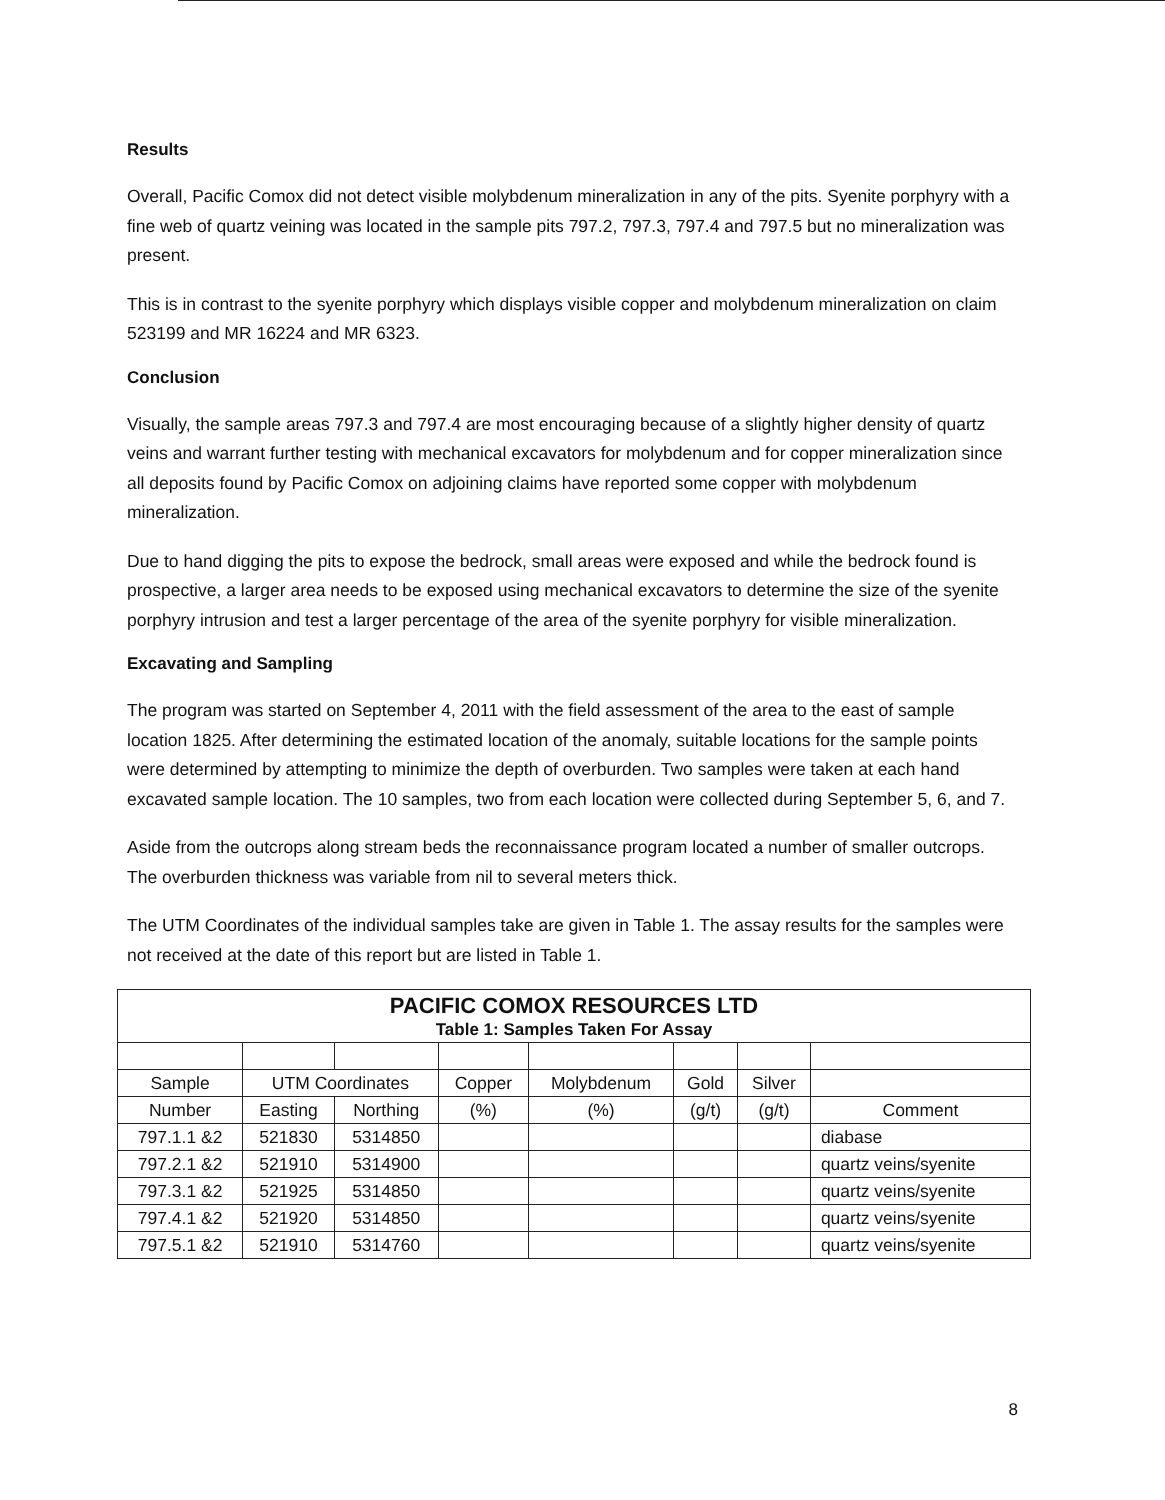Results
Overall, Pacific Comox did not detect visible molybdenum mineralization in any of the pits. Syenite porphyry with a fine web of quartz veining was located in the sample pits 797.2, 797.3, 797.4 and 797.5 but no mineralization was present.
This is in contrast to the syenite porphyry which displays visible copper and molybdenum mineralization on claim 523199 and MR 16224 and MR 6323.
Conclusion
Visually, the sample areas 797.3 and 797.4 are most encouraging because of a slightly higher density of quartz veins and warrant further testing with mechanical excavators for molybdenum and for copper mineralization since all deposits found by Pacific Comox on adjoining claims have reported some copper with molybdenum mineralization.
Due to hand digging the pits to expose the bedrock, small areas were exposed and while the bedrock found is prospective, a larger area needs to be exposed using mechanical excavators to determine the size of the syenite porphyry intrusion and test a larger percentage of the area of the syenite porphyry for visible mineralization.
Excavating and Sampling
The program was started on September 4, 2011 with the field assessment of the area to the east of sample location 1825. After determining the estimated location of the anomaly, suitable locations for the sample points were determined by attempting to minimize the depth of overburden. Two samples were taken at each hand excavated sample location. The 10 samples, two from each location were collected during September 5, 6, and 7.
Aside from the outcrops along stream beds the reconnaissance program located a number of smaller outcrops. The overburden thickness was variable from nil to several meters thick.
The UTM Coordinates of the individual samples take are given in Table 1. The assay results for the samples were not received at the date of this report but are listed in Table 1.
| PACIFIC COMOX RESOURCES LTD Table 1: Samples Taken For Assay | | | | | | | |
| Sample | UTM Coordinates | | Copper | Molybdenum | Gold | Silver | |
| Number | Easting | Northing | (%) | (%) | (g/t) | (g/t) | Comment |
| 797.1.1 &2 | 521830 | 5314850 | | | | | diabase |
| 797.2.1 &2 | 521910 | 5314900 | | | | | quartz veins/syenite |
| 797.3.1 &2 | 521925 | 5314850 | | | | | quartz veins/syenite |
| 797.4.1 &2 | 521920 | 5314850 | | | | | quartz veins/syenite |
| 797.5.1 &2 | 521910 | 5314760 | | | | | quartz veins/syenite |
8